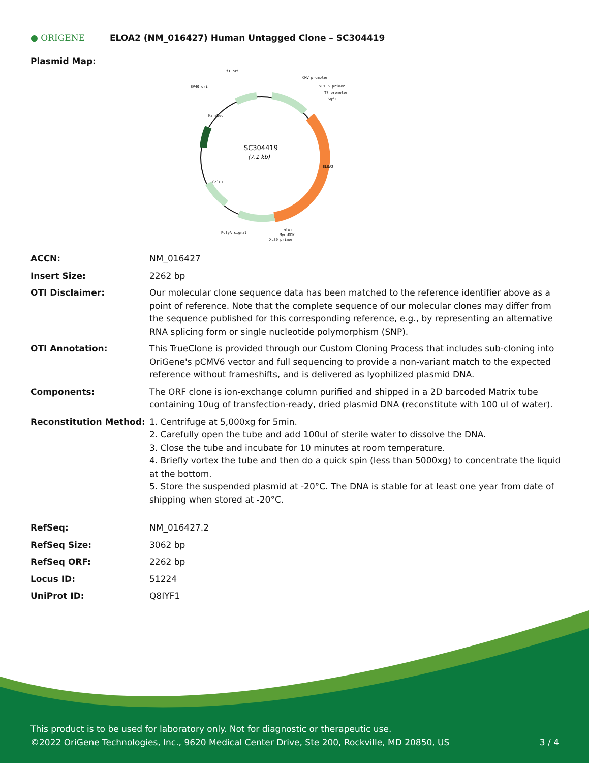● ORIGENE
ELOA2 (NM_016427) Human Untagged Clone – SC304419
Plasmid Map:
SC304419
(7.1 kb)
f1 ori
CMV promoter
VP1.5 primer
T7 promoter
SgfI
SV40 ori
ELOA2
Kan/Neo
ColE1
PolyA signal
MluI
Myc-DDK
XL39 primer
| ACCN: | NM_016427 |
| Insert Size: | 2262 bp |
| OTI Disclaimer: | Our molecular clone sequence data has been matched to the reference identifier above as a point of reference. Note that the complete sequence of our molecular clones may differ from the sequence published for this corresponding reference, e.g., by representing an alternative RNA splicing form or single nucleotide polymorphism (SNP). |
| OTI Annotation: | This TrueClone is provided through our Custom Cloning Process that includes sub-cloning into OriGene's pCMV6 vector and full sequencing to provide a non-variant match to the expected reference without frameshifts, and is delivered as lyophilized plasmid DNA. |
| Components: | The ORF clone is ion-exchange column purified and shipped in a 2D barcoded Matrix tube containing 10ug of transfection-ready, dried plasmid DNA (reconstitute with 100 ul of water). |
| Reconstitution Method: | 1. Centrifuge at 5,000xg for 5min. 2. Carefully open the tube and add 100ul of sterile water to dissolve the DNA. 3. Close the tube and incubate for 10 minutes at room temperature. 4. Briefly vortex the tube and then do a quick spin (less than 5000xg) to concentrate the liquid at the bottom. 5. Store the suspended plasmid at -20°C. The DNA is stable for at least one year from date of shipping when stored at -20°C. |
| RefSeq: | NM_016427.2 |
| RefSeq Size: | 3062 bp |
| RefSeq ORF: | 2262 bp |
| Locus ID: | 51224 |
| UniProt ID: | Q8IYF1 |
This product is to be used for laboratory only. Not for diagnostic or therapeutic use.
©2022 OriGene Technologies, Inc., 9620 Medical Center Drive, Ste 200, Rockville, MD 20850, US 3 / 4